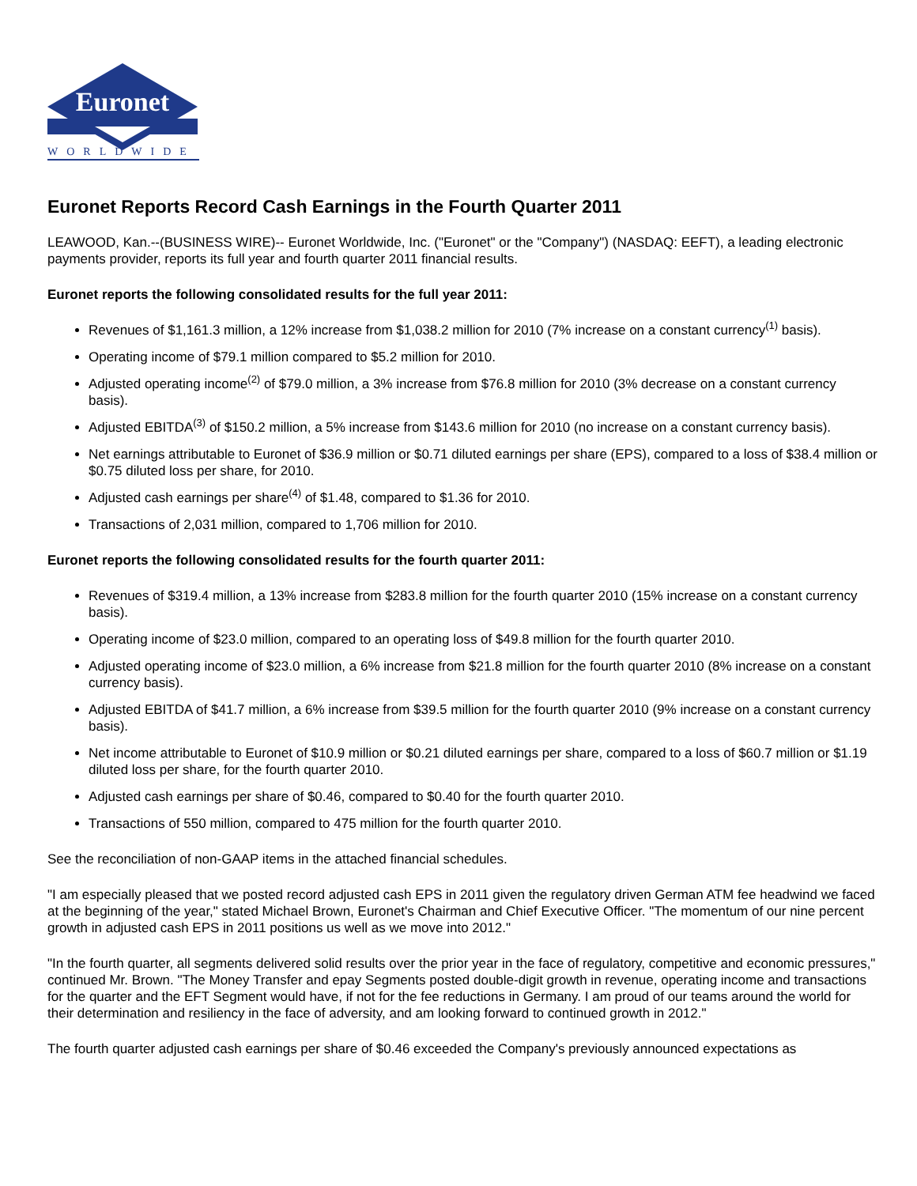Euronet
WORLDWIDE
Euronet Reports Record Cash Earnings in the Fourth Quarter 2011
LEAWOOD, Kan.--(BUSINESS WIRE)-- Euronet Worldwide, Inc. ("Euronet" or the "Company") (NASDAQ: EEFT), a leading electronic payments provider, reports its full year and fourth quarter 2011 financial results.
Euronet reports the following consolidated results for the full year 2011:
Revenues of $1,161.3 million, a 12% increase from $1,038.2 million for 2010 (7% increase on a constant currency<sup>(1)</sup> basis).
Operating income of $79.1 million compared to $5.2 million for 2010.
Adjusted operating income<sup>(2)</sup> of $79.0 million, a 3% increase from $76.8 million for 2010 (3% decrease on a constant currency basis).
Adjusted EBITDA<sup>(3)</sup> of $150.2 million, a 5% increase from $143.6 million for 2010 (no increase on a constant currency basis).
Net earnings attributable to Euronet of $36.9 million or $0.71 diluted earnings per share (EPS), compared to a loss of $38.4 million or $0.75 diluted loss per share, for 2010.
Adjusted cash earnings per share<sup>(4)</sup> of $1.48, compared to $1.36 for 2010.
Transactions of 2,031 million, compared to 1,706 million for 2010.
Euronet reports the following consolidated results for the fourth quarter 2011:
Revenues of $319.4 million, a 13% increase from $283.8 million for the fourth quarter 2010 (15% increase on a constant currency basis).
Operating income of $23.0 million, compared to an operating loss of $49.8 million for the fourth quarter 2010.
Adjusted operating income of $23.0 million, a 6% increase from $21.8 million for the fourth quarter 2010 (8% increase on a constant currency basis).
Adjusted EBITDA of $41.7 million, a 6% increase from $39.5 million for the fourth quarter 2010 (9% increase on a constant currency basis).
Net income attributable to Euronet of $10.9 million or $0.21 diluted earnings per share, compared to a loss of $60.7 million or $1.19 diluted loss per share, for the fourth quarter 2010.
Adjusted cash earnings per share of $0.46, compared to $0.40 for the fourth quarter 2010.
Transactions of 550 million, compared to 475 million for the fourth quarter 2010.
See the reconciliation of non-GAAP items in the attached financial schedules.
"I am especially pleased that we posted record adjusted cash EPS in 2011 given the regulatory driven German ATM fee headwind we faced at the beginning of the year," stated Michael Brown, Euronet's Chairman and Chief Executive Officer. "The momentum of our nine percent growth in adjusted cash EPS in 2011 positions us well as we move into 2012."
"In the fourth quarter, all segments delivered solid results over the prior year in the face of regulatory, competitive and economic pressures," continued Mr. Brown. "The Money Transfer and epay Segments posted double-digit growth in revenue, operating income and transactions for the quarter and the EFT Segment would have, if not for the fee reductions in Germany. I am proud of our teams around the world for their determination and resiliency in the face of adversity, and am looking forward to continued growth in 2012."
The fourth quarter adjusted cash earnings per share of $0.46 exceeded the Company's previously announced expectations as